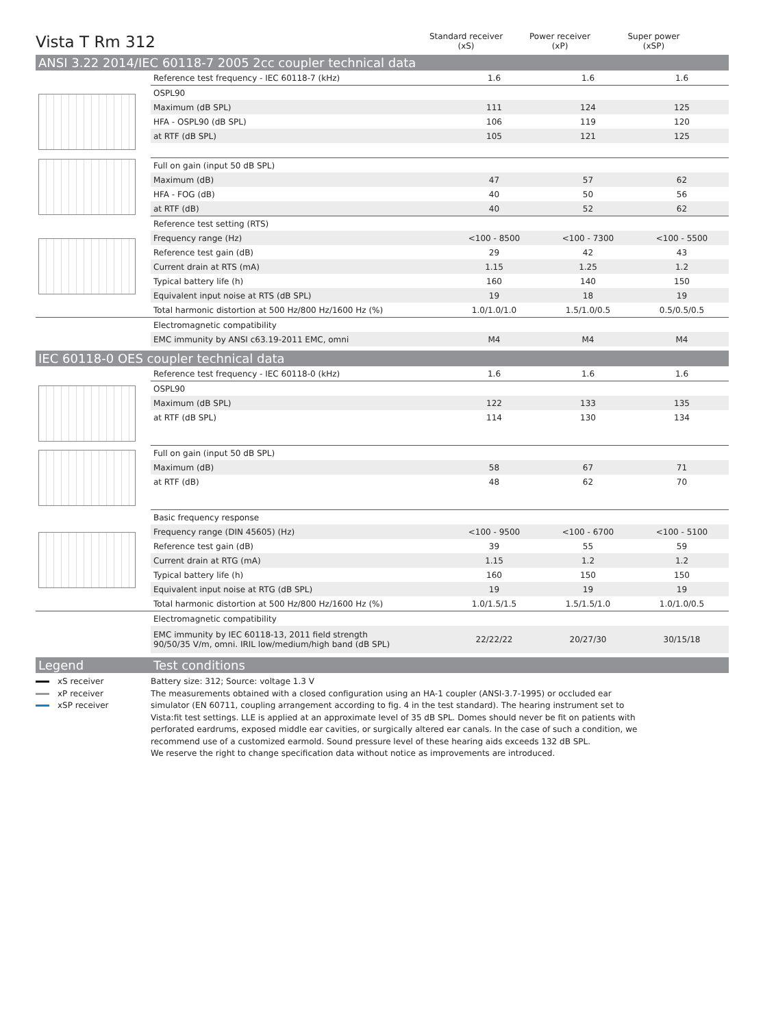Vista T Rm 312
Standard receiver
(xS)
Power receiver
(xP)
Super power
(xSP)
ANSI 3.22 2014/IEC 60118-7 2005 2cc coupler technical data
| | Reference test frequency - IEC 60118-7 (kHz) | 1.6 | 1.6 | 1.6 |
| | OSPL90 | | | |
| | Maximum (dB SPL) | 111 | 124 | 125 |
| | HFA - OSPL90 (dB SPL) | 106 | 119 | 120 |
| | at RTF (dB SPL) | 105 | 121 | 125 |
| | Full on gain (input 50 dB SPL) | | | |
| | Maximum (dB) | 47 | 57 | 62 |
| | HFA - FOG (dB) | 40 | 50 | 56 |
| | at RTF (dB) | 40 | 52 | 62 |
| | Reference test setting (RTS) | | | |
| | Frequency range (Hz) | <100 - 8500 | <100 - 7300 | <100 - 5500 |
| | Reference test gain (dB) | 29 | 42 | 43 |
| | Current drain at RTS (mA) | 1.15 | 1.25 | 1.2 |
| | Typical battery life (h) | 160 | 140 | 150 |
| | Equivalent input noise at RTS (dB SPL) | 19 | 18 | 19 |
| | Total harmonic distortion at 500 Hz/800 Hz/1600 Hz (%) | 1.0/1.0/1.0 | 1.5/1.0/0.5 | 0.5/0.5/0.5 |
| | Electromagnetic compatibility | | | |
| | EMC immunity by ANSI c63.19-2011 EMC, omni | M4 | M4 | M4 |
IEC 60118-0 OES coupler technical data
| | Reference test frequency - IEC 60118-0 (kHz) | 1.6 | 1.6 | 1.6 |
| | OSPL90 | | | |
| | Maximum (dB SPL) | 122 | 133 | 135 |
| | at RTF (dB SPL) | 114 | 130 | 134 |
| | Full on gain (input 50 dB SPL) | | | |
| | Maximum (dB) | 58 | 67 | 71 |
| | at RTF (dB) | 48 | 62 | 70 |
| | Basic frequency response | | | |
| | Frequency range (DIN 45605) (Hz) | <100 - 9500 | <100 - 6700 | <100 - 5100 |
| | Reference test gain (dB) | 39 | 55 | 59 |
| | Current drain at RTG (mA) | 1.15 | 1.2 | 1.2 |
| | Typical battery life (h) | 160 | 150 | 150 |
| | Equivalent input noise at RTG (dB SPL) | 19 | 19 | 19 |
| | Total harmonic distortion at 500 Hz/800 Hz/1600 Hz (%) | 1.0/1.5/1.5 | 1.5/1.5/1.0 | 1.0/1.0/0.5 |
| | Electromagnetic compatibility | | | |
| | EMC immunity by IEC 60118-13, 2011 field strength 90/50/35 V/m, omni. IRIL low/medium/high band (dB SPL) | 22/22/22 | 20/27/30 | 30/15/18 |
Legend Test conditions
xS receiver
xP receiver
xSP receiver
Battery size: 312; Source: voltage 1.3 V
The measurements obtained with a closed configuration using an HA-1 coupler (ANSI-3.7-1995) or occluded ear simulator (EN 60711, coupling arrangement according to fig. 4 in the test standard). The hearing instrument set to Vista:fit test settings. LLE is applied at an approximate level of 35 dB SPL. Domes should never be fit on patients with perforated eardrums, exposed middle ear cavities, or surgically altered ear canals. In the case of such a condition, we recommend use of a customized earmold. Sound pressure level of these hearing aids exceeds 132 dB SPL.
We reserve the right to change specification data without notice as improvements are introduced.